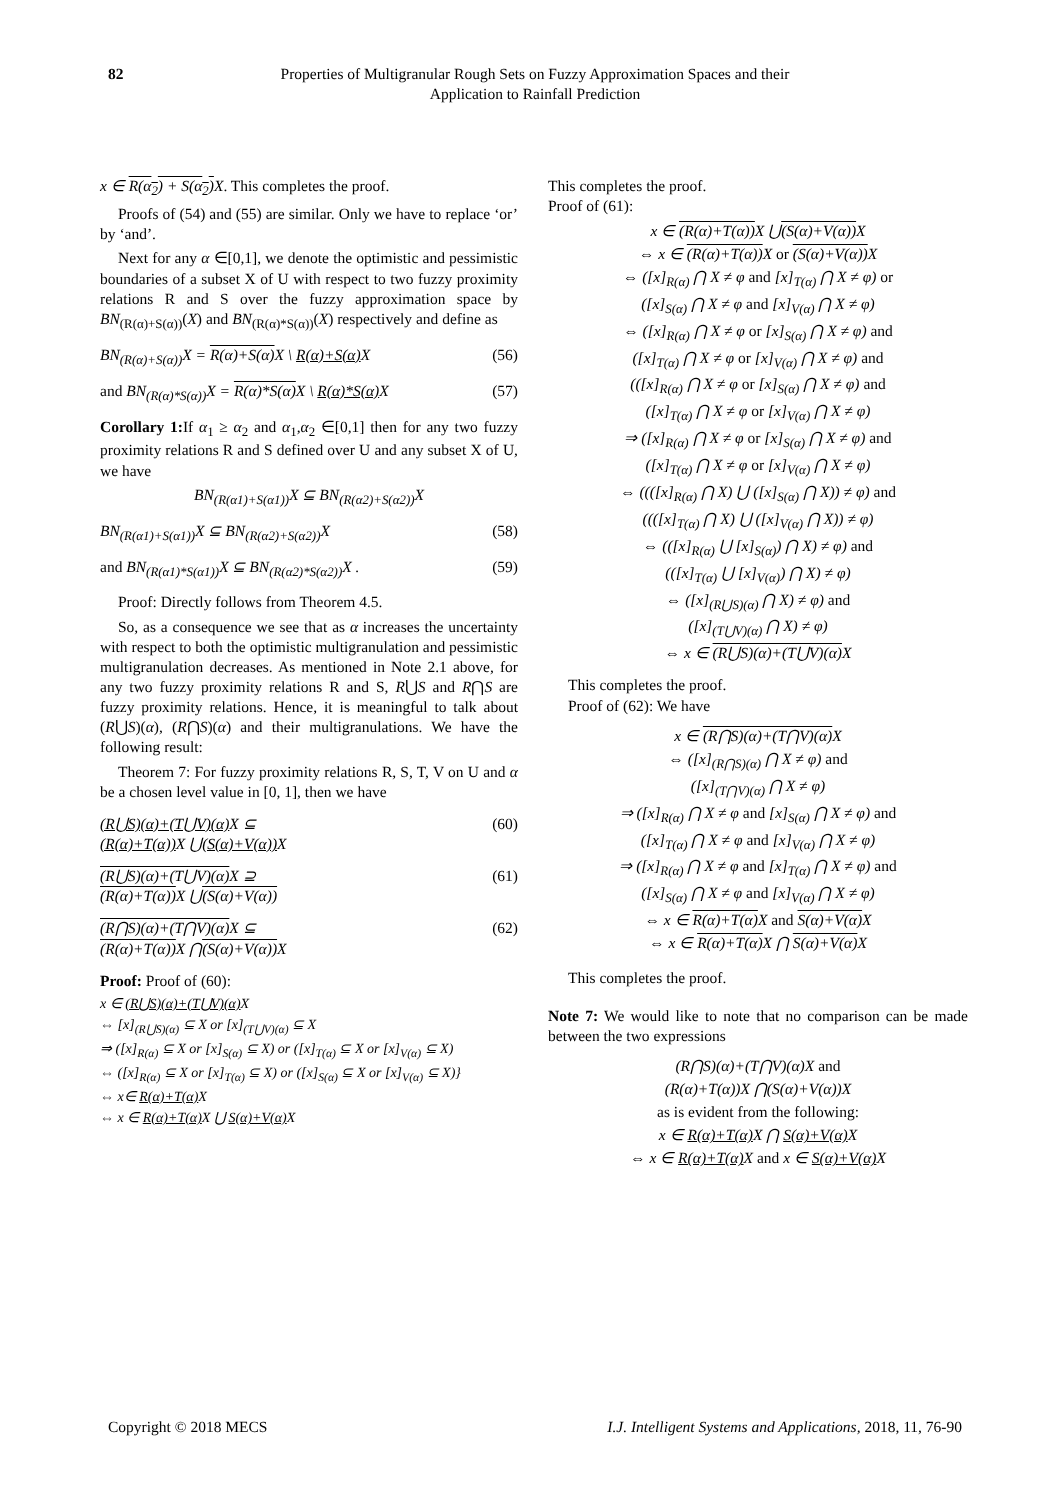82 Properties of Multigranular Rough Sets on Fuzzy Approximation Spaces and their Application to Rainfall Prediction
x ∈ R(α<sub>2</sub>) + S(α<sub>2</sub>) X. This completes the proof.
Proofs of (54) and (55) are similar. Only we have to replace ‘or’ by ‘and’.
Next for any α ∈[0,1], we denote the optimistic and pessimistic boundaries of a subset X of U with respect to two fuzzy proximity relations R and S over the fuzzy approximation space by BN<sub>(R(α)+S(α))</sub>(X) and BN<sub>(R(α)*S(α))</sub>(X) respectively and define as
BN<sub>(R(α)+S(α))</sub>X = R(α)+S(α) X \ R(α)+S(α) X (56)
and BN<sub>(R(α)*S(α))</sub>X = R(α)*S(α) X \ R(α)*S(α) X (57)
Corollary 1: If α<sub>1</sub> ≥ α<sub>2</sub> and α<sub>1</sub>,α<sub>2</sub> ∈[0,1] then for any two fuzzy proximity relations R and S defined over U and any subset X of U, we have
BN<sub>(R(α1)+S(α1))</sub>X ⊆ BN<sub>(R(α2)+S(α2))</sub>X
BN<sub>(R(α1)+S(α1))</sub>X ⊆ BN<sub>(R(α2)+S(α2))</sub>X (58)
and BN<sub>(R(α1)*S(α1))</sub>X ⊆ BN<sub>(R(α2)*S(α2))</sub>X . (59)
Proof: Directly follows from Theorem 4.5.
So, as a consequence we see that as α increases the uncertainty with respect to both the optimistic multigranulation and pessimistic multigranulation decreases. As mentioned in Note 2.1 above, for any two fuzzy proximity relations R and S, R⋃S and R⋂S are fuzzy proximity relations. Hence, it is meaningful to talk about (R⋃S)(α), (R⋂S)(α) and their multigranulations. We have the following result:
Theorem 7: For fuzzy proximity relations R, S, T, V on U and α be a chosen level value in [0, 1], then we have
(R⋃S)(α)+(T⋃V)(α) X ⊆
(R(α)+T(α)) X ⋃(S(α)+V(α)) X (60)
(R⋃S)(α)+(T⋃V)(α) X ⊇
(R(α)+T(α)) X ⋃(S(α)+V(α)) (61)
(R⋂S)(α)+(T⋂V)(α) X ⊆
(R(α)+T(α)) X ⋂(S(α)+V(α)) X (62)
Proof: Proof of (60):
x ∈ (R⋃S)(α)+(T⋃V)(α) X
⇔ [x]<sub>(R⋃S)(α)</sub> ⊆ X or [x]<sub>(T⋃V)(α)</sub> ⊆ X
⇒ ([x]<sub>R(α)</sub> ⊆ X or [x]<sub>S(α)</sub> ⊆ X) or ([x]<sub>T(α)</sub> ⊆ X or [x]<sub>V(α)</sub> ⊆ X)
⇔ ([x]<sub>R(α)</sub> ⊆ X or [x]<sub>T(α)</sub> ⊆ X) or ([x]<sub>S(α)</sub> ⊆ X or [x]<sub>V(α)</sub> ⊆ X)}
⇔ x∈ R(α)+T(α) X
⇔ x ∈ R(α)+T(α) X ⋃ S(α)+V(α) X
This completes the proof.
Proof of (61):
x ∈ (R(α)+T(α)) X ⋃(S(α)+V(α)) X
⇔ x ∈ (R(α)+T(α)) X or (S(α)+V(α)) X
⇔ ([x]<sub>R(α)</sub> ⋂ X ≠ φ and [x]<sub>T(α)</sub> ⋂ X ≠ φ) or
([x]<sub>S(α)</sub> ⋂ X ≠ φ and [x]<sub>V(α)</sub> ⋂ X ≠ φ)
⇔ ([x]<sub>R(α)</sub> ⋂ X ≠ φ or [x]<sub>S(α)</sub> ⋂ X ≠ φ) and
([x]<sub>T(α)</sub> ⋂ X ≠ φ or [x]<sub>V(α)</sub> ⋂ X ≠ φ) and
(([x]<sub>R(α)</sub> ⋂ X ≠ φ or [x]<sub>S(α)</sub> ⋂ X ≠ φ) and
([x]<sub>T(α)</sub> ⋂ X ≠ φ or [x]<sub>V(α)</sub> ⋂ X ≠ φ)
⇒ ([x]<sub>R(α)</sub> ⋂ X ≠ φ or [x]<sub>S(α)</sub> ⋂ X ≠ φ) and
([x]<sub>T(α)</sub> ⋂ X ≠ φ or [x]<sub>V(α)</sub> ⋂ X ≠ φ)
⇔ ((([x]<sub>R(α)</sub> ⋂ X) ⋃ ([x]<sub>S(α)</sub> ⋂ X)) ≠ φ) and
((([x]<sub>T(α)</sub> ⋂ X) ⋃ ([x]<sub>V(α)</sub> ⋂ X)) ≠ φ)
⇔ (([x]<sub>R(α)</sub> ⋃ [x]<sub>S(α)</sub>) ⋂ X) ≠ φ) and
(([x]<sub>T(α)</sub> ⋃ [x]<sub>V(α)</sub>) ⋂ X) ≠ φ)
⇔ ([x]<sub>(R⋃S)(α)</sub> ⋂ X) ≠ φ) and
([x]<sub>(T⋃V)(α)</sub> ⋂ X) ≠ φ)
⇔ x ∈ (R⋃S)(α)+(T⋃V)(α) X
This completes the proof.
Proof of (62): We have
x ∈ (R⋂S)(α)+(T⋂V)(α) X
⇔ ([x]<sub>(R⋂S)(α)</sub> ⋂ X ≠ φ) and
([x]<sub>(T⋂V)(α)</sub> ⋂ X ≠ φ)
⇒ ([x]<sub>R(α)</sub> ⋂ X ≠ φ and [x]<sub>S(α)</sub> ⋂ X ≠ φ) and
([x]<sub>T(α)</sub> ⋂ X ≠ φ and [x]<sub>V(α)</sub> ⋂ X ≠ φ)
⇒ ([x]<sub>R(α)</sub> ⋂ X ≠ φ and [x]<sub>T(α)</sub> ⋂ X ≠ φ) and
([x]<sub>S(α)</sub> ⋂ X ≠ φ and [x]<sub>V(α)</sub> ⋂ X ≠ φ)
⇔ x ∈ R(α)+T(α) X and S(α)+V(α) X
⇔ x ∈ R(α)+T(α) X ⋂ S(α)+V(α) X
This completes the proof.
Note 7: We would like to note that no comparison can be made between the two expressions
(R⋂S)(α)+(T⋂V)(α)X and
(R(α)+T(α))X ⋂(S(α)+V(α))X
as is evident from the following:
x ∈ R(α)+T(α) X ⋂ S(α)+V(α) X
⇔ x ∈ R(α)+T(α) X and x ∈ S(α)+V(α) X
Copyright © 2018 MECS I.J. Intelligent Systems and Applications, 2018, 11, 76-90